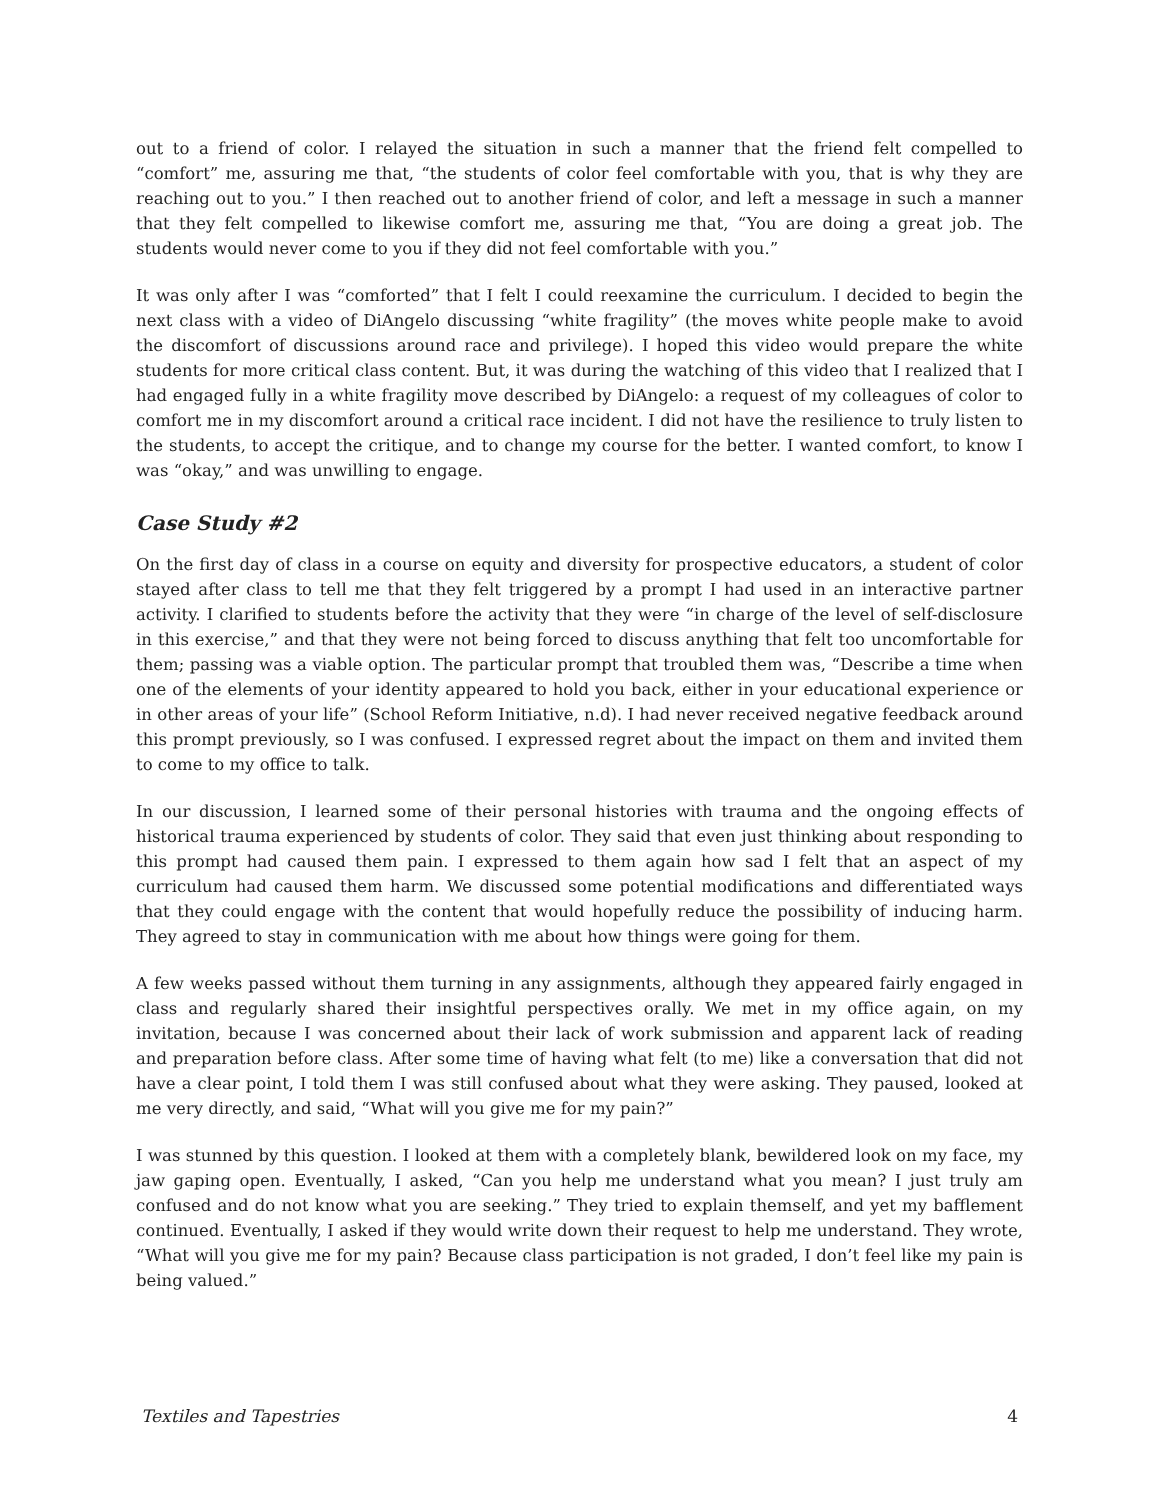out to a friend of color. I relayed the situation in such a manner that the friend felt compelled to “comfort” me, assuring me that, “the students of color feel comfortable with you, that is why they are reaching out to you.” I then reached out to another friend of color, and left a message in such a manner that they felt compelled to likewise comfort me, assuring me that, “You are doing a great job. The students would never come to you if they did not feel comfortable with you.”
It was only after I was “comforted” that I felt I could reexamine the curriculum. I decided to begin the next class with a video of DiAngelo discussing “white fragility” (the moves white people make to avoid the discomfort of discussions around race and privilege). I hoped this video would prepare the white students for more critical class content. But, it was during the watching of this video that I realized that I had engaged fully in a white fragility move described by DiAngelo: a request of my colleagues of color to comfort me in my discomfort around a critical race incident. I did not have the resilience to truly listen to the students, to accept the critique, and to change my course for the better. I wanted comfort, to know I was “okay,” and was unwilling to engage.
Case Study #2
On the first day of class in a course on equity and diversity for prospective educators, a student of color stayed after class to tell me that they felt triggered by a prompt I had used in an interactive partner activity. I clarified to students before the activity that they were “in charge of the level of self-disclosure in this exercise,” and that they were not being forced to discuss anything that felt too uncomfortable for them; passing was a viable option. The particular prompt that troubled them was, “Describe a time when one of the elements of your identity appeared to hold you back, either in your educational experience or in other areas of your life” (School Reform Initiative, n.d). I had never received negative feedback around this prompt previously, so I was confused. I expressed regret about the impact on them and invited them to come to my office to talk.
In our discussion, I learned some of their personal histories with trauma and the ongoing effects of historical trauma experienced by students of color. They said that even just thinking about responding to this prompt had caused them pain. I expressed to them again how sad I felt that an aspect of my curriculum had caused them harm. We discussed some potential modifications and differentiated ways that they could engage with the content that would hopefully reduce the possibility of inducing harm. They agreed to stay in communication with me about how things were going for them.
A few weeks passed without them turning in any assignments, although they appeared fairly engaged in class and regularly shared their insightful perspectives orally. We met in my office again, on my invitation, because I was concerned about their lack of work submission and apparent lack of reading and preparation before class. After some time of having what felt (to me) like a conversation that did not have a clear point, I told them I was still confused about what they were asking. They paused, looked at me very directly, and said, “What will you give me for my pain?”
I was stunned by this question. I looked at them with a completely blank, bewildered look on my face, my jaw gaping open. Eventually, I asked, “Can you help me understand what you mean? I just truly am confused and do not know what you are seeking.” They tried to explain themself, and yet my bafflement continued. Eventually, I asked if they would write down their request to help me understand. They wrote, “What will you give me for my pain? Because class participation is not graded, I don’t feel like my pain is being valued.”
Textiles and Tapestries 4